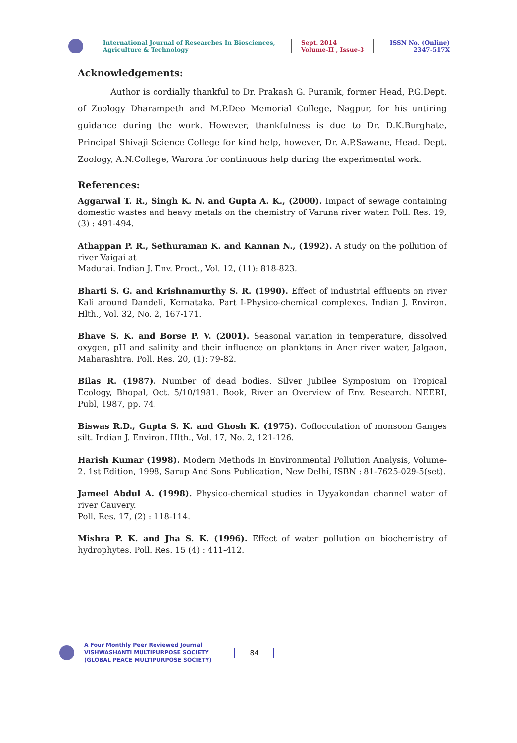International Journal of Researches In Biosciences, Agriculture & Technology
Sept. 2014
Volume-II , Issue-3
ISSN No. (Online)
2347-517X
Acknowledgements:
Author is cordially thankful to Dr. Prakash G. Puranik, former Head, P.G.Dept. of Zoology Dharampeth and M.P.Deo Memorial College, Nagpur, for his untiring guidance during the work. However, thankfulness is due to Dr. D.K.Burghate, Principal Shivaji Science College for kind help, however, Dr. A.P.Sawane, Head. Dept. Zoology, A.N.College, Warora for continuous help during the experimental work.
References:
Aggarwal T. R., Singh K. N. and Gupta A. K., (2000). Impact of sewage containing domestic wastes and heavy metals on the chemistry of Varuna river water. Poll. Res. 19, (3) : 491-494.
Athappan P. R., Sethuraman K. and Kannan N., (1992). A study on the pollution of river Vaigai at
Madurai. Indian J. Env. Proct., Vol. 12, (11): 818-823.
Bharti S. G. and Krishnamurthy S. R. (1990). Effect of industrial effluents on river Kali around Dandeli, Kernataka. Part I-Physico-chemical complexes. Indian J. Environ. Hlth., Vol. 32, No. 2, 167-171.
Bhave S. K. and Borse P. V. (2001). Seasonal variation in temperature, dissolved oxygen, pH and salinity and their influence on planktons in Aner river water, Jalgaon, Maharashtra. Poll. Res. 20, (1): 79-82.
Bilas R. (1987). Number of dead bodies. Silver Jubilee Symposium on Tropical Ecology, Bhopal, Oct. 5/10/1981. Book, River an Overview of Env. Research. NEERI, Publ, 1987, pp. 74.
Biswas R.D., Gupta S. K. and Ghosh K. (1975). Coflocculation of monsoon Ganges silt. Indian J. Environ. Hlth., Vol. 17, No. 2, 121-126.
Harish Kumar (1998). Modern Methods In Environmental Pollution Analysis, Volume-2. 1st Edition, 1998, Sarup And Sons Publication, New Delhi, ISBN : 81-7625-029-5(set).
Jameel Abdul A. (1998). Physico-chemical studies in Uyyakondan channel water of river Cauvery.
Poll. Res. 17, (2) : 118-114.
Mishra P. K. and Jha S. K. (1996). Effect of water pollution on biochemistry of hydrophytes. Poll. Res. 15 (4) : 411-412.
A Four Monthly Peer Reviewed Journal
VISHWASHANTI MULTIPURPOSE SOCIETY
(GLOBAL PEACE MULTIPURPOSE SOCIETY)
84